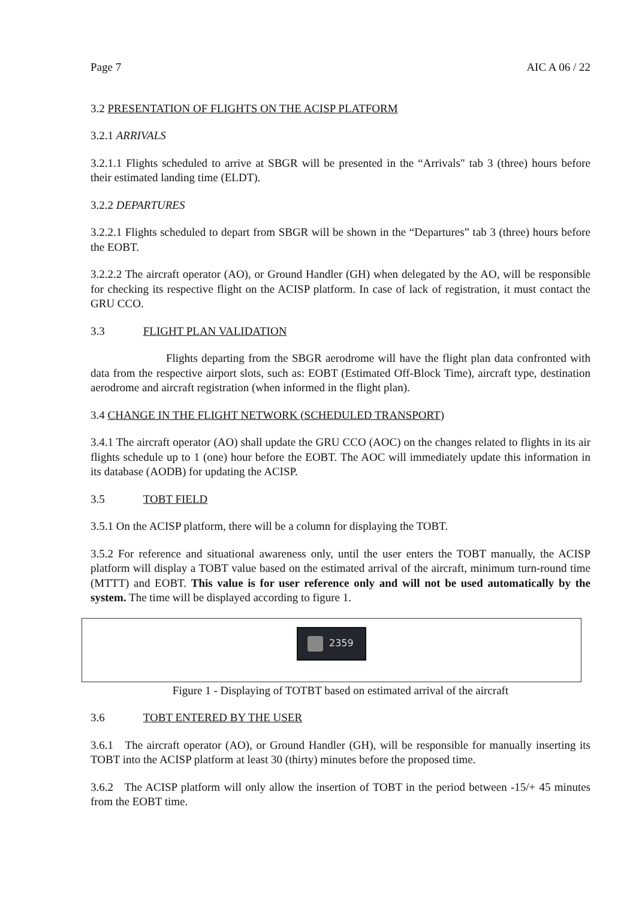Page 7 AIC A 06 / 22
3.2 PRESENTATION OF FLIGHTS ON THE ACISP PLATFORM
3.2.1 ARRIVALS
3.2.1.1 Flights scheduled to arrive at SBGR will be presented in the “Arrivals" tab 3 (three) hours before their estimated landing time (ELDT).
3.2.2 DEPARTURES
3.2.2.1 Flights scheduled to depart from SBGR will be shown in the “Departures” tab 3 (three) hours before the EOBT.
3.2.2.2 The aircraft operator (AO), or Ground Handler (GH) when delegated by the AO, will be responsible for checking its respective flight on the ACISP platform. In case of lack of registration, it must contact the GRU CCO.
3.3 FLIGHT PLAN VALIDATION
Flights departing from the SBGR aerodrome will have the flight plan data confronted with data from the respective airport slots, such as: EOBT (Estimated Off-Block Time), aircraft type, destination aerodrome and aircraft registration (when informed in the flight plan).
3.4 CHANGE IN THE FLIGHT NETWORK (SCHEDULED TRANSPORT)
3.4.1 The aircraft operator (AO) shall update the GRU CCO (AOC) on the changes related to flights in its air flights schedule up to 1 (one) hour before the EOBT. The AOC will immediately update this information in its database (AODB) for updating the ACISP.
3.5 TOBT FIELD
3.5.1 On the ACISP platform, there will be a column for displaying the TOBT.
3.5.2 For reference and situational awareness only, until the user enters the TOBT manually, the ACISP platform will display a TOBT value based on the estimated arrival of the aircraft, minimum turn-round time (MTTT) and EOBT. This value is for user reference only and will not be used automatically by the system. The time will be displayed according to figure 1.
2359
Figure 1 - Displaying of TOTBT based on estimated arrival of the aircraft
3.6 TOBT ENTERED BY THE USER
3.6.1 The aircraft operator (AO), or Ground Handler (GH), will be responsible for manually inserting its TOBT into the ACISP platform at least 30 (thirty) minutes before the proposed time.
3.6.2 The ACISP platform will only allow the insertion of TOBT in the period between -15/+ 45 minutes from the EOBT time.